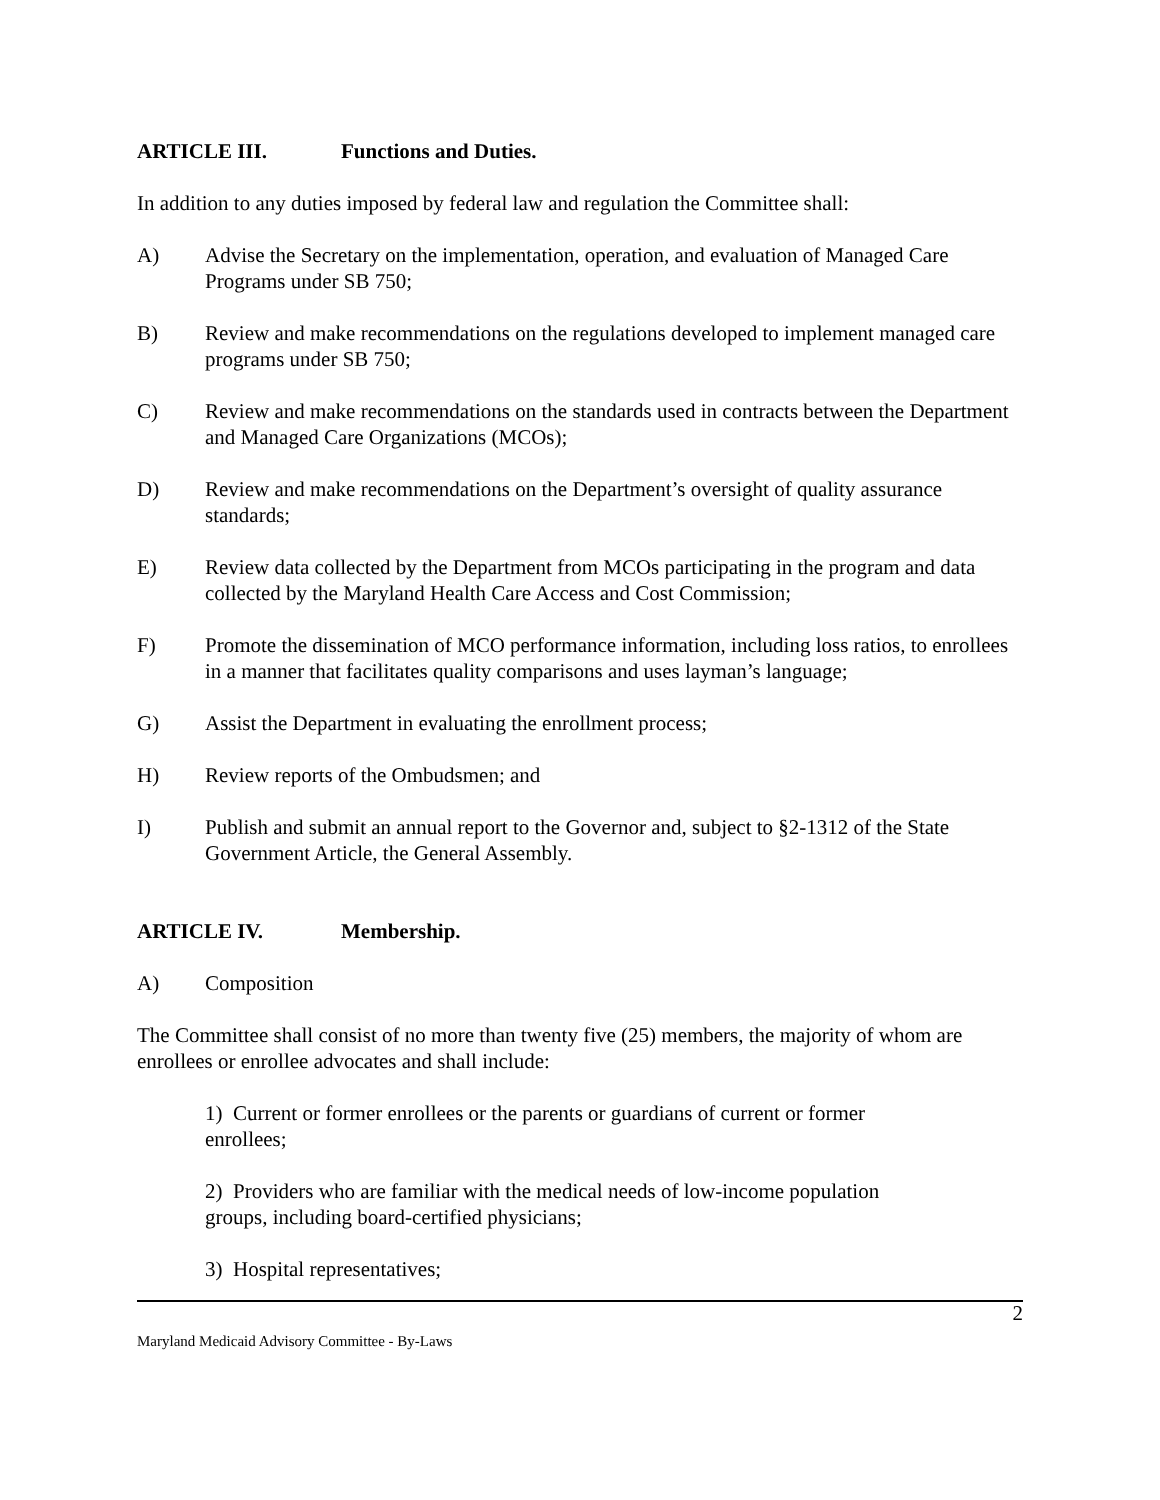ARTICLE III. Functions and Duties.
In addition to any duties imposed by federal law and regulation the Committee shall:
A) Advise the Secretary on the implementation, operation, and evaluation of Managed Care Programs under SB 750;
B) Review and make recommendations on the regulations developed to implement managed care programs under SB 750;
C) Review and make recommendations on the standards used in contracts between the Department and Managed Care Organizations (MCOs);
D) Review and make recommendations on the Department’s oversight of quality assurance standards;
E) Review data collected by the Department from MCOs participating in the program and data collected by the Maryland Health Care Access and Cost Commission;
F) Promote the dissemination of MCO performance information, including loss ratios, to enrollees in a manner that facilitates quality comparisons and uses layman’s language;
G) Assist the Department in evaluating the enrollment process;
H) Review reports of the Ombudsmen; and
I) Publish and submit an annual report to the Governor and, subject to §2-1312 of the State Government Article, the General Assembly.
ARTICLE IV. Membership.
A) Composition
The Committee shall consist of no more than twenty five (25) members, the majority of whom are enrollees or enrollee advocates and shall include:
1) Current or former enrollees or the parents or guardians of current or former
enrollees;
2) Providers who are familiar with the medical needs of low-income population
groups, including board-certified physicians;
3) Hospital representatives;
2
Maryland Medicaid Advisory Committee - By-Laws